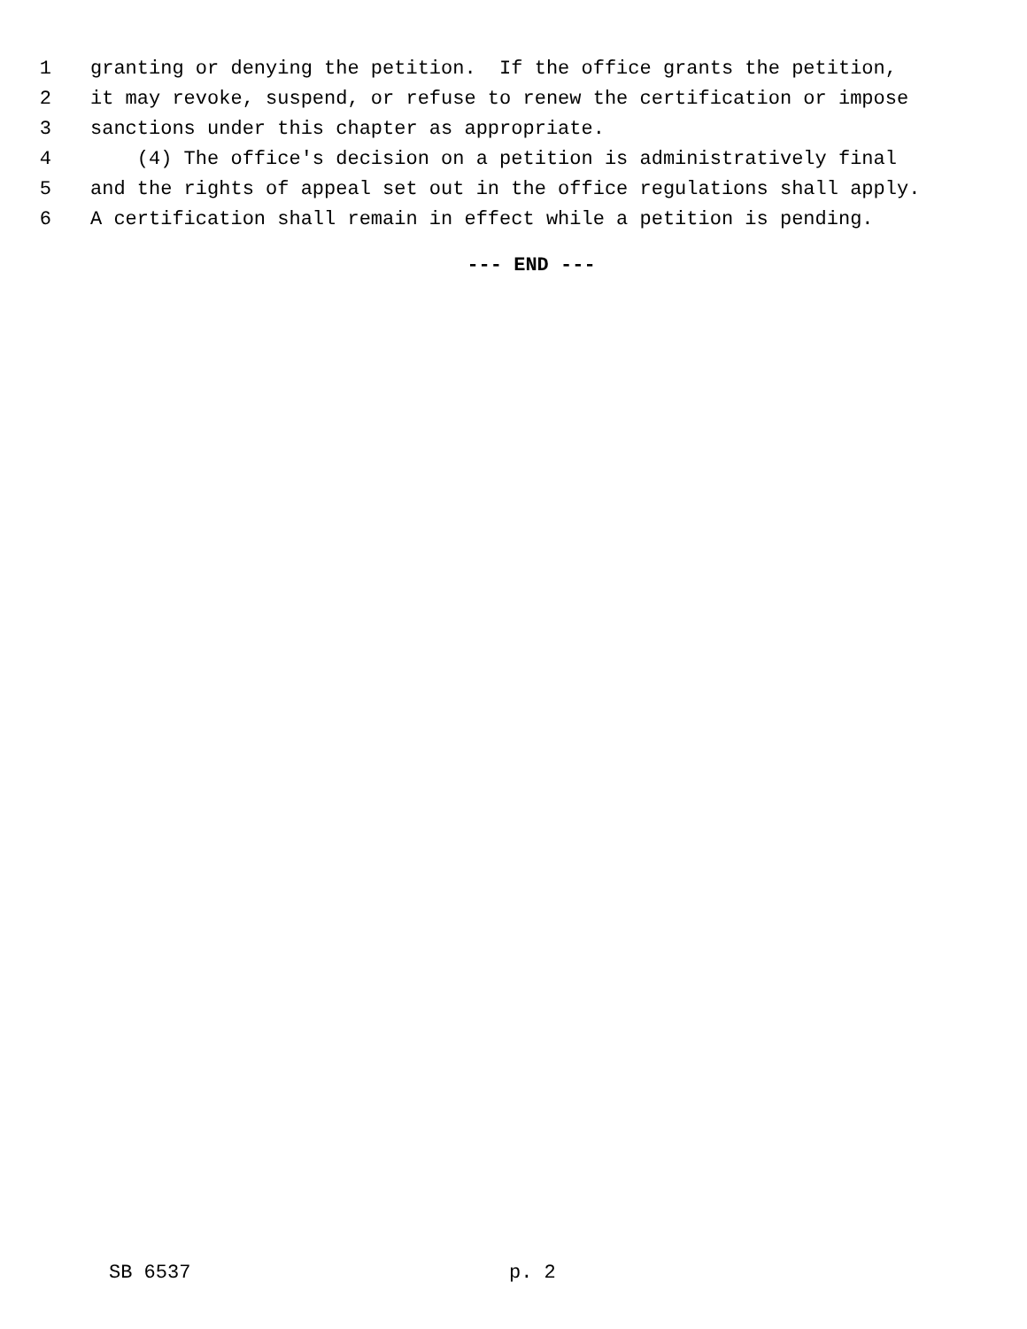1 granting or denying the petition. If the office grants the petition,
2 it may revoke, suspend, or refuse to renew the certification or impose
3 sanctions under this chapter as appropriate.
4 (4) The office's decision on a petition is administratively final
5 and the rights of appeal set out in the office regulations shall apply.
6 A certification shall remain in effect while a petition is pending.
--- END ---
SB 6537 p. 2